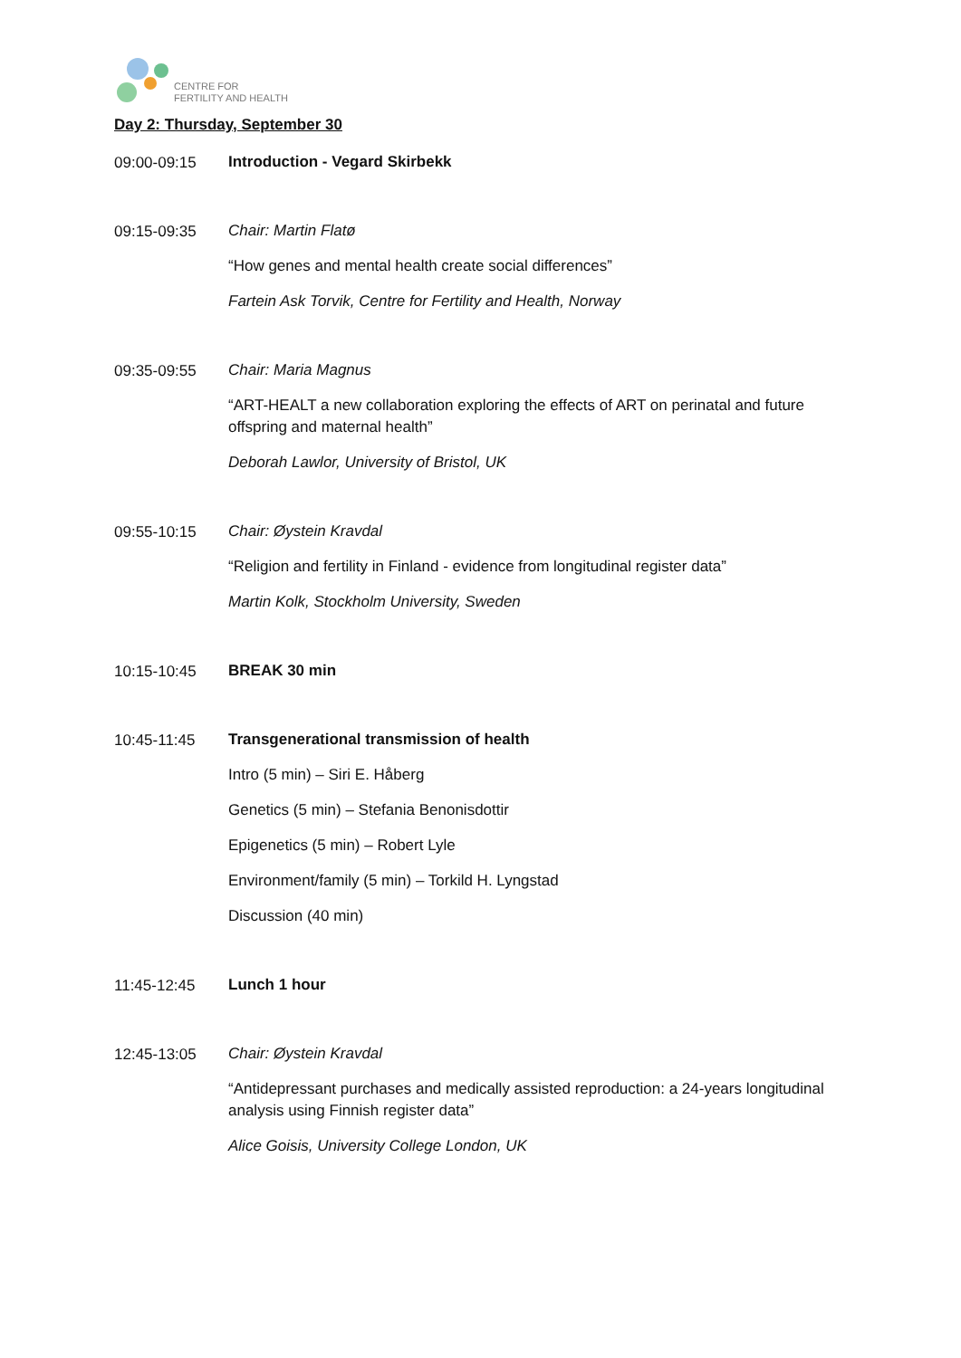CENTRE FOR
FERTILITY AND HEALTH
Day 2: Thursday, September 30
09:00-09:15
Introduction - Vegard Skirbekk
09:15-09:35
Chair: Martin Flatø
“How genes and mental health create social differences”
Fartein Ask Torvik, Centre for Fertility and Health, Norway
09:35-09:55
Chair: Maria Magnus
“ART-HEALT a new collaboration exploring the effects of ART on perinatal and future offspring and maternal health”
Deborah Lawlor, University of Bristol, UK
09:55-10:15
Chair: Øystein Kravdal
“Religion and fertility in Finland - evidence from longitudinal register data”
Martin Kolk, Stockholm University, Sweden
10:15-10:45
BREAK 30 min
10:45-11:45
Transgenerational transmission of health
Intro (5 min) – Siri E. Håberg
Genetics (5 min) – Stefania Benonisdottir
Epigenetics (5 min) – Robert Lyle
Environment/family (5 min) – Torkild H. Lyngstad
Discussion (40 min)
11:45-12:45
Lunch 1 hour
12:45-13:05
Chair: Øystein Kravdal
“Antidepressant purchases and medically assisted reproduction: a 24-years longitudinal analysis using Finnish register data”
Alice Goisis, University College London, UK